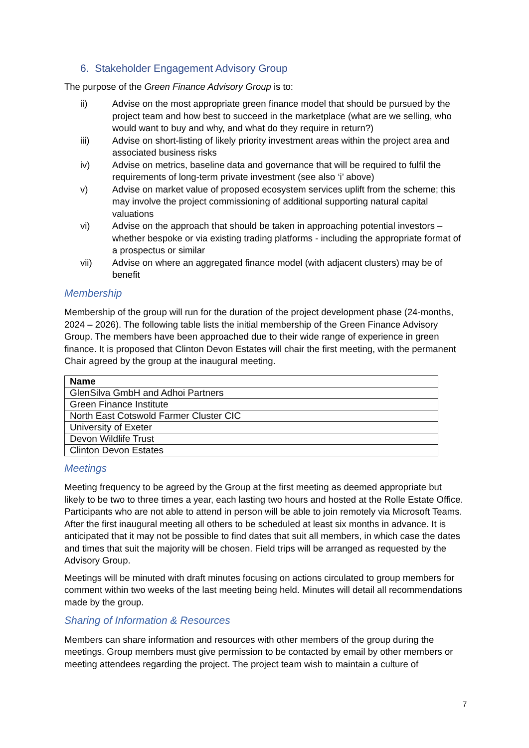6. Stakeholder Engagement Advisory Group
The purpose of the Green Finance Advisory Group is to:
ii) Advise on the most appropriate green finance model that should be pursued by the project team and how best to succeed in the marketplace (what are we selling, who would want to buy and why, and what do they require in return?)
iii) Advise on short-listing of likely priority investment areas within the project area and associated business risks
iv) Advise on metrics, baseline data and governance that will be required to fulfil the requirements of long-term private investment (see also ‘i’ above)
v) Advise on market value of proposed ecosystem services uplift from the scheme; this may involve the project commissioning of additional supporting natural capital valuations
vi) Advise on the approach that should be taken in approaching potential investors – whether bespoke or via existing trading platforms - including the appropriate format of a prospectus or similar
vii) Advise on where an aggregated finance model (with adjacent clusters) may be of benefit
Membership
Membership of the group will run for the duration of the project development phase (24-months, 2024 – 2026). The following table lists the initial membership of the Green Finance Advisory Group. The members have been approached due to their wide range of experience in green finance. It is proposed that Clinton Devon Estates will chair the first meeting, with the permanent Chair agreed by the group at the inaugural meeting.
| Name |
| --- |
| GlenSilva GmbH and Adhoi Partners |
| Green Finance Institute |
| North East Cotswold Farmer Cluster CIC |
| University of Exeter |
| Devon Wildlife Trust |
| Clinton Devon Estates |
Meetings
Meeting frequency to be agreed by the Group at the first meeting as deemed appropriate but likely to be two to three times a year, each lasting two hours and hosted at the Rolle Estate Office. Participants who are not able to attend in person will be able to join remotely via Microsoft Teams. After the first inaugural meeting all others to be scheduled at least six months in advance. It is anticipated that it may not be possible to find dates that suit all members, in which case the dates and times that suit the majority will be chosen. Field trips will be arranged as requested by the Advisory Group.
Meetings will be minuted with draft minutes focusing on actions circulated to group members for comment within two weeks of the last meeting being held. Minutes will detail all recommendations made by the group.
Sharing of Information & Resources
Members can share information and resources with other members of the group during the meetings. Group members must give permission to be contacted by email by other members or meeting attendees regarding the project. The project team wish to maintain a culture of
7